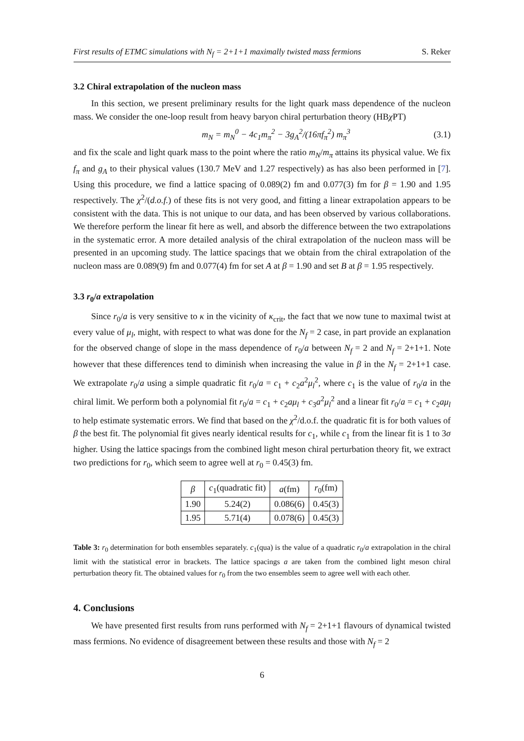First results of ETMC simulations with N<sub>f</sub> = 2+1+1 maximally twisted mass fermions S. Reker
3.2 Chiral extrapolation of the nucleon mass
In this section, we present preliminary results for the light quark mass dependence of the nucleon mass. We consider the one-loop result from heavy baryon chiral perturbation theory (HBχ PT)
m<sub>N</sub> = m<sub>N</sub><sup>0</sup> − 4c<sub>1</sub>m<sub>π</sub><sup>2</sup> − 3g<sub>A</sub><sup>2</sup>/(16πf<sub>π</sub><sup>2</sup>) m<sub>π</sub><sup>3</sup> (3.1)
and fix the scale and light quark mass to the point where the ratio m<sub>N</sub>/m<sub>π</sub> attains its physical value. We fix f<sub>π</sub> and g<sub>A</sub> to their physical values (130.7 MeV and 1.27 respectively) as has also been performed in [7]. Using this procedure, we find a lattice spacing of 0.089(2) fm and 0.077(3) fm for β = 1.90 and 1.95 respectively. The χ<sup>2</sup>/(d.o.f.) of these fits is not very good, and fitting a linear extrapolation appears to be consistent with the data. This is not unique to our data, and has been observed by various collaborations. We therefore perform the linear fit here as well, and absorb the difference between the two extrapolations in the systematic error. A more detailed analysis of the chiral extrapolation of the nucleon mass will be presented in an upcoming study. The lattice spacings that we obtain from the chiral extrapolation of the nucleon mass are 0.089(9) fm and 0.077(4) fm for set A at β = 1.90 and set B at β = 1.95 respectively.
3.3 r<sub>0</sub>/a extrapolation
Since r<sub>0</sub>/a is very sensitive to κ in the vicinity of κ<sub>crit</sub>, the fact that we now tune to maximal twist at every value of μ<sub>l</sub>, might, with respect to what was done for the N<sub>f</sub> = 2 case, in part provide an explanation for the observed change of slope in the mass dependence of r<sub>0</sub>/a between N<sub>f</sub> = 2 and N<sub>f</sub> = 2+1+1. Note however that these differences tend to diminish when increasing the value in β in the N<sub>f</sub> = 2+1+1 case. We extrapolate r<sub>0</sub>/a using a simple quadratic fit r<sub>0</sub>/a = c<sub>1</sub> + c<sub>2</sub>a<sup>2</sup>μ<sub>l</sub><sup>2</sup>, where c<sub>1</sub> is the value of r<sub>0</sub>/a in the chiral limit. We perform both a polynomial fit r<sub>0</sub>/a = c<sub>1</sub> + c<sub>2</sub>aμ<sub>l</sub> + c<sub>3</sub>a<sup>2</sup>μ<sub>l</sub><sup>2</sup> and a linear fit r<sub>0</sub>/a = c<sub>1</sub> + c<sub>2</sub>aμ<sub>l</sub> to help estimate systematic errors. We find that based on the χ<sup>2</sup>/d.o.f. the quadratic fit is for both values of β the best fit. The polynomial fit gives nearly identical results for c<sub>1</sub>, while c<sub>1</sub> from the linear fit is 1 to 3σ higher. Using the lattice spacings from the combined light meson chiral perturbation theory fit, we extract two predictions for r<sub>0</sub>, which seem to agree well at r<sub>0</sub> = 0.45(3) fm.
| β | c<sub>1</sub>(quadratic fit) | a (fm) | r<sub>0</sub>(fm) |
| --- | --- | --- | --- |
| 1.90 | 5.24(2) | 0.086(6) | 0.45(3) |
| 1.95 | 5.71(4) | 0.078(6) | 0.45(3) |
Table 3: r<sub>0</sub> determination for both ensembles separately. c<sub>1</sub>(qua) is the value of a quadratic r<sub>0</sub>/a extrapolation in the chiral limit with the statistical error in brackets. The lattice spacings a are taken from the combined light meson chiral perturbation theory fit. The obtained values for r<sub>0</sub> from the two ensembles seem to agree well with each other.
4. Conclusions
We have presented first results from runs performed with N<sub>f</sub> = 2+1+1 flavours of dynamical twisted mass fermions. No evidence of disagreement between these results and those with N<sub>f</sub> = 2
6